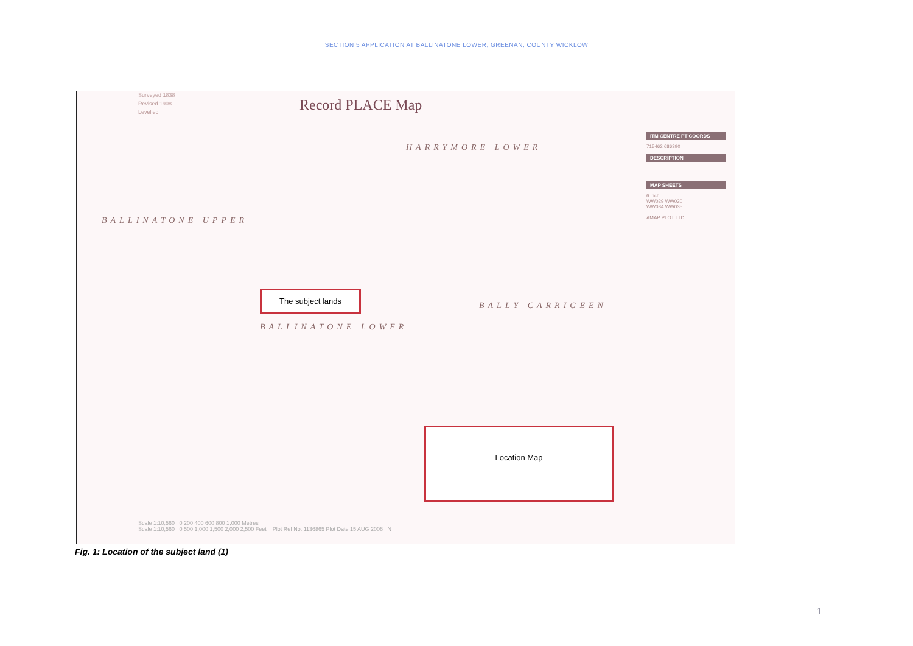SECTION 5 APPLICATION AT BALLINATONE LOWER, GREENAN, COUNTY WICKLOW
Surveyed 1838
Revised 1908
Levelled
Record PLACE Map
HARRYMORE LOWER
BALLINATONE UPPER
BALLINATONE LOWER
BALLY CARRIGEEN
The subject lands
Location Map
ITM CENTRE PT COORDS
715462 686390
DESCRIPTION
MAP SHEETS
6 inch
WW029 WW030
WW034 WW035
AMAP PLOT LTD
Scale 1:10,560 0 200 400 600 800 1,000 Metres
Scale 1:10,560 0 500 1,000 1,500 2,000 2,500 Feet Plot Ref No. 1136865 Plot Date 15 AUG 2006 N
Fig. 1: Location of the subject land (1)
1